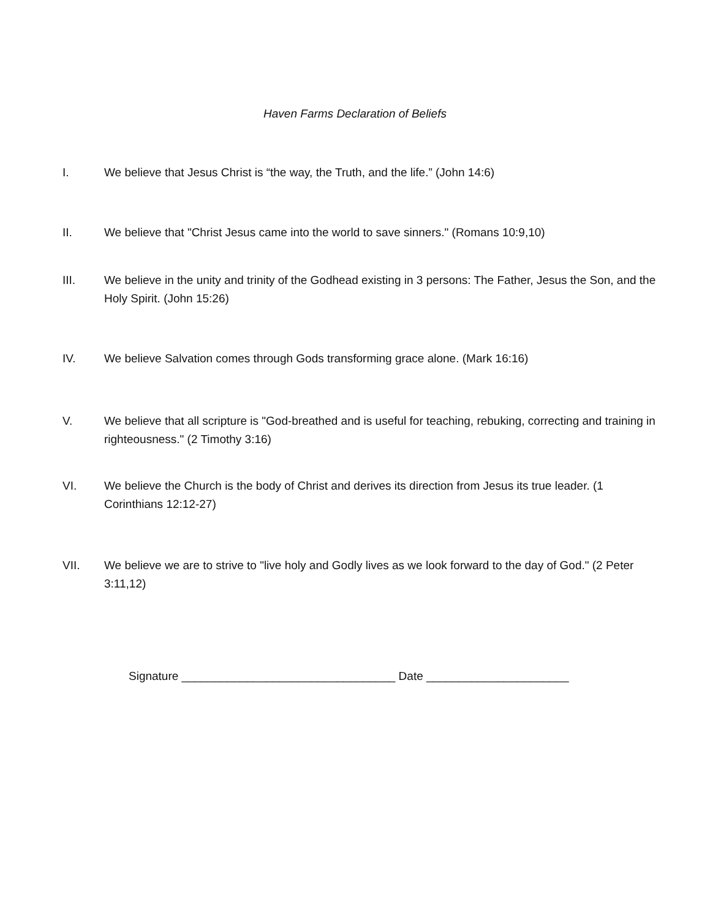Haven Farms Declaration of Beliefs
I. We believe that Jesus Christ is “the way, the Truth, and the life.” (John 14:6)
II. We believe that "Christ Jesus came into the world to save sinners." (Romans 10:9,10)
III. We believe in the unity and trinity of the Godhead existing in 3 persons: The Father, Jesus the Son, and the Holy Spirit. (John 15:26)
IV. We believe Salvation comes through Gods transforming grace alone. (Mark 16:16)
V. We believe that all scripture is "God-breathed and is useful for teaching, rebuking, correcting and training in righteousness." (2 Timothy 3:16)
VI. We believe the Church is the body of Christ and derives its direction from Jesus its true leader. (1 Corinthians 12:12-27)
VII. We believe we are to strive to "live holy and Godly lives as we look forward to the day of God." (2 Peter 3:11,12)
Signature _________________________________ Date ______________________